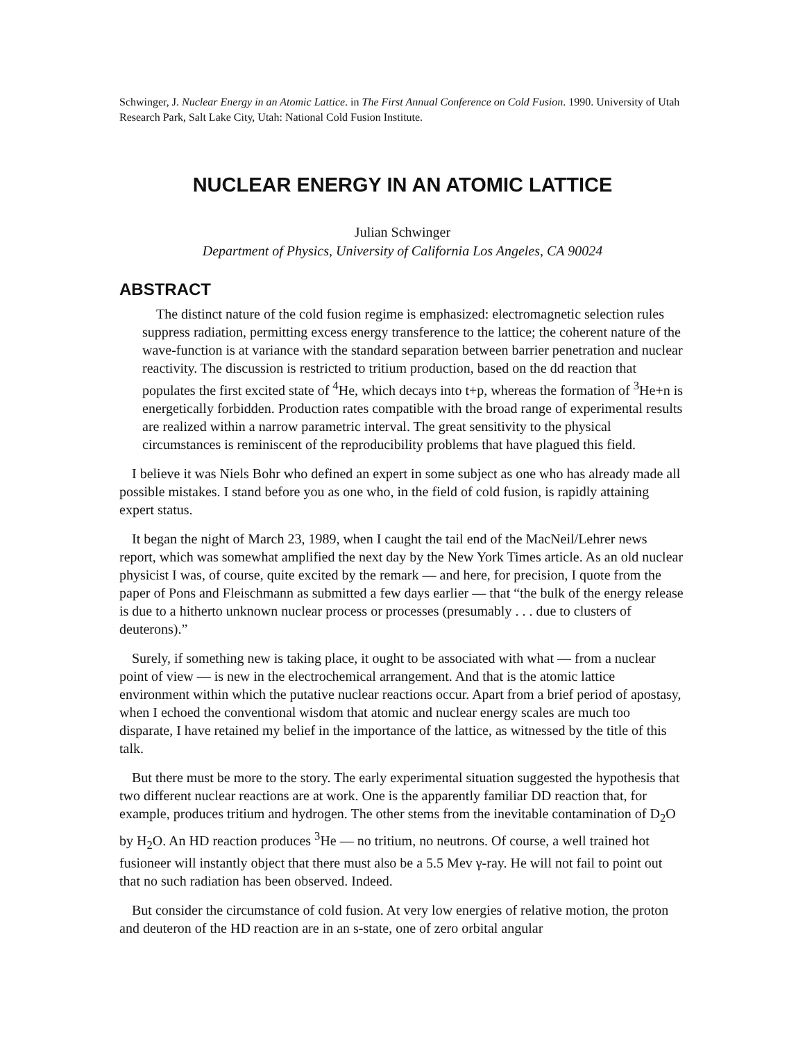Schwinger, J. Nuclear Energy in an Atomic Lattice. in The First Annual Conference on Cold Fusion. 1990. University of Utah Research Park, Salt Lake City, Utah: National Cold Fusion Institute.
NUCLEAR ENERGY IN AN ATOMIC LATTICE
Julian Schwinger
Department of Physics, University of California Los Angeles, CA 90024
ABSTRACT
The distinct nature of the cold fusion regime is emphasized: electromagnetic selection rules suppress radiation, permitting excess energy transference to the lattice; the coherent nature of the wave-function is at variance with the standard separation between barrier penetration and nuclear reactivity. The discussion is restricted to tritium production, based on the dd reaction that populates the first excited state of <sup>4</sup>He, which decays into t+p, whereas the formation of <sup>3</sup>He+n is energetically forbidden. Production rates compatible with the broad range of experimental results are realized within a narrow parametric interval. The great sensitivity to the physical circumstances is reminiscent of the reproducibility problems that have plagued this field.
I believe it was Niels Bohr who defined an expert in some subject as one who has already made all possible mistakes. I stand before you as one who, in the field of cold fusion, is rapidly attaining expert status.
It began the night of March 23, 1989, when I caught the tail end of the MacNeil/Lehrer news report, which was somewhat amplified the next day by the New York Times article. As an old nuclear physicist I was, of course, quite excited by the remark — and here, for precision, I quote from the paper of Pons and Fleischmann as submitted a few days earlier — that “the bulk of the energy release is due to a hitherto unknown nuclear process or processes (presumably . . . due to clusters of deuterons).”
Surely, if something new is taking place, it ought to be associated with what — from a nuclear point of view — is new in the electrochemical arrangement. And that is the atomic lattice environment within which the putative nuclear reactions occur. Apart from a brief period of apostasy, when I echoed the conventional wisdom that atomic and nuclear energy scales are much too disparate, I have retained my belief in the importance of the lattice, as witnessed by the title of this talk.
But there must be more to the story. The early experimental situation suggested the hypothesis that two different nuclear reactions are at work. One is the apparently familiar DD reaction that, for example, produces tritium and hydrogen. The other stems from the inevitable contamination of D<sub>2</sub>O by H<sub>2</sub>O. An HD reaction produces <sup>3</sup>He — no tritium, no neutrons. Of course, a well trained hot fusioneer will instantly object that there must also be a 5.5 Mev γ-ray. He will not fail to point out that no such radiation has been observed. Indeed.
But consider the circumstance of cold fusion. At very low energies of relative motion, the proton and deuteron of the HD reaction are in an s-state, one of zero orbital angular